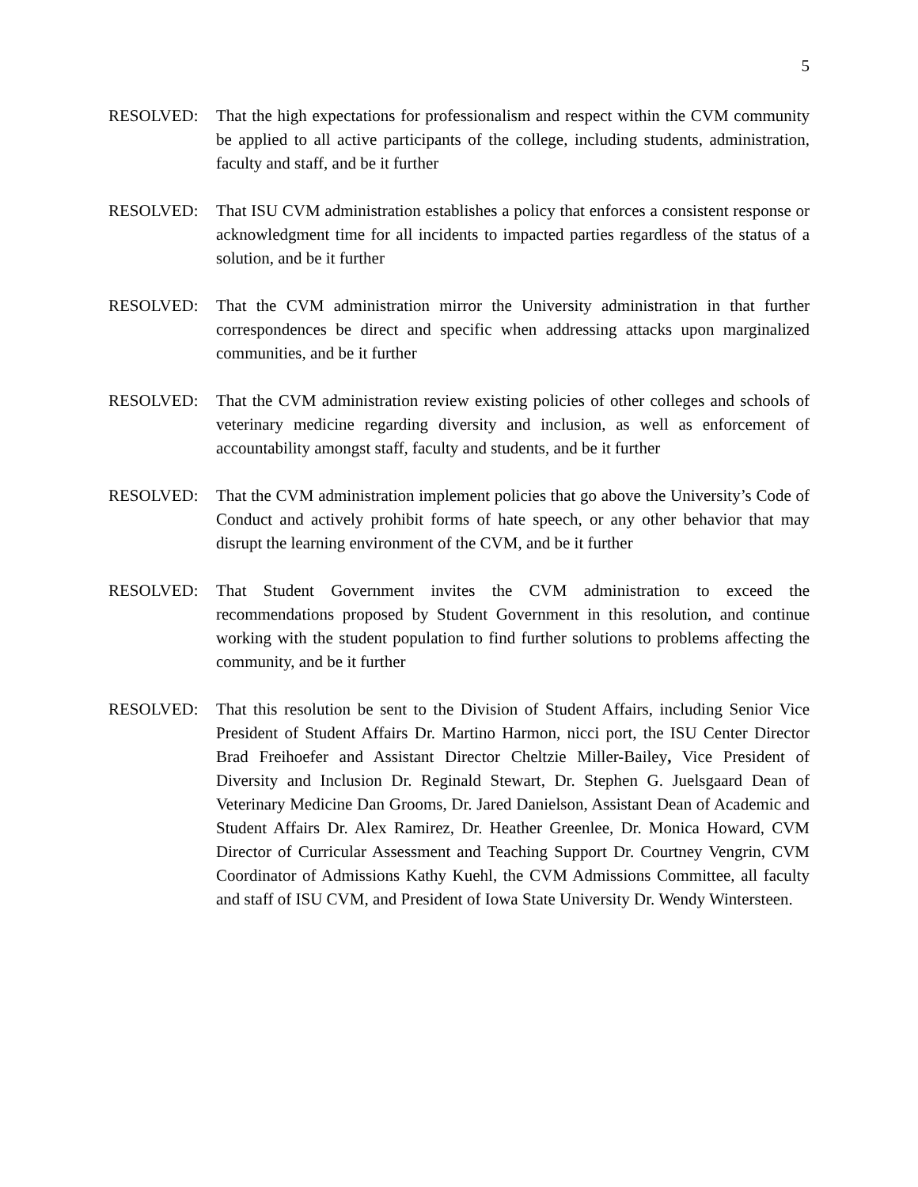5
RESOLVED: That the high expectations for professionalism and respect within the CVM community be applied to all active participants of the college, including students, administration, faculty and staff, and be it further
RESOLVED: That ISU CVM administration establishes a policy that enforces a consistent response or acknowledgment time for all incidents to impacted parties regardless of the status of a solution, and be it further
RESOLVED: That the CVM administration mirror the University administration in that further correspondences be direct and specific when addressing attacks upon marginalized communities, and be it further
RESOLVED: That the CVM administration review existing policies of other colleges and schools of veterinary medicine regarding diversity and inclusion, as well as enforcement of accountability amongst staff, faculty and students, and be it further
RESOLVED: That the CVM administration implement policies that go above the University’s Code of Conduct and actively prohibit forms of hate speech, or any other behavior that may disrupt the learning environment of the CVM, and be it further
RESOLVED: That Student Government invites the CVM administration to exceed the recommendations proposed by Student Government in this resolution, and continue working with the student population to find further solutions to problems affecting the community, and be it further
RESOLVED: That this resolution be sent to the Division of Student Affairs, including Senior Vice President of Student Affairs Dr. Martino Harmon, nicci port, the ISU Center Director Brad Freihoefer and Assistant Director Cheltzie Miller-Bailey, Vice President of Diversity and Inclusion Dr. Reginald Stewart, Dr. Stephen G. Juelsgaard Dean of Veterinary Medicine Dan Grooms, Dr. Jared Danielson, Assistant Dean of Academic and Student Affairs Dr. Alex Ramirez, Dr. Heather Greenlee, Dr. Monica Howard, CVM Director of Curricular Assessment and Teaching Support Dr. Courtney Vengrin, CVM Coordinator of Admissions Kathy Kuehl, the CVM Admissions Committee, all faculty and staff of ISU CVM, and President of Iowa State University Dr. Wendy Wintersteen.